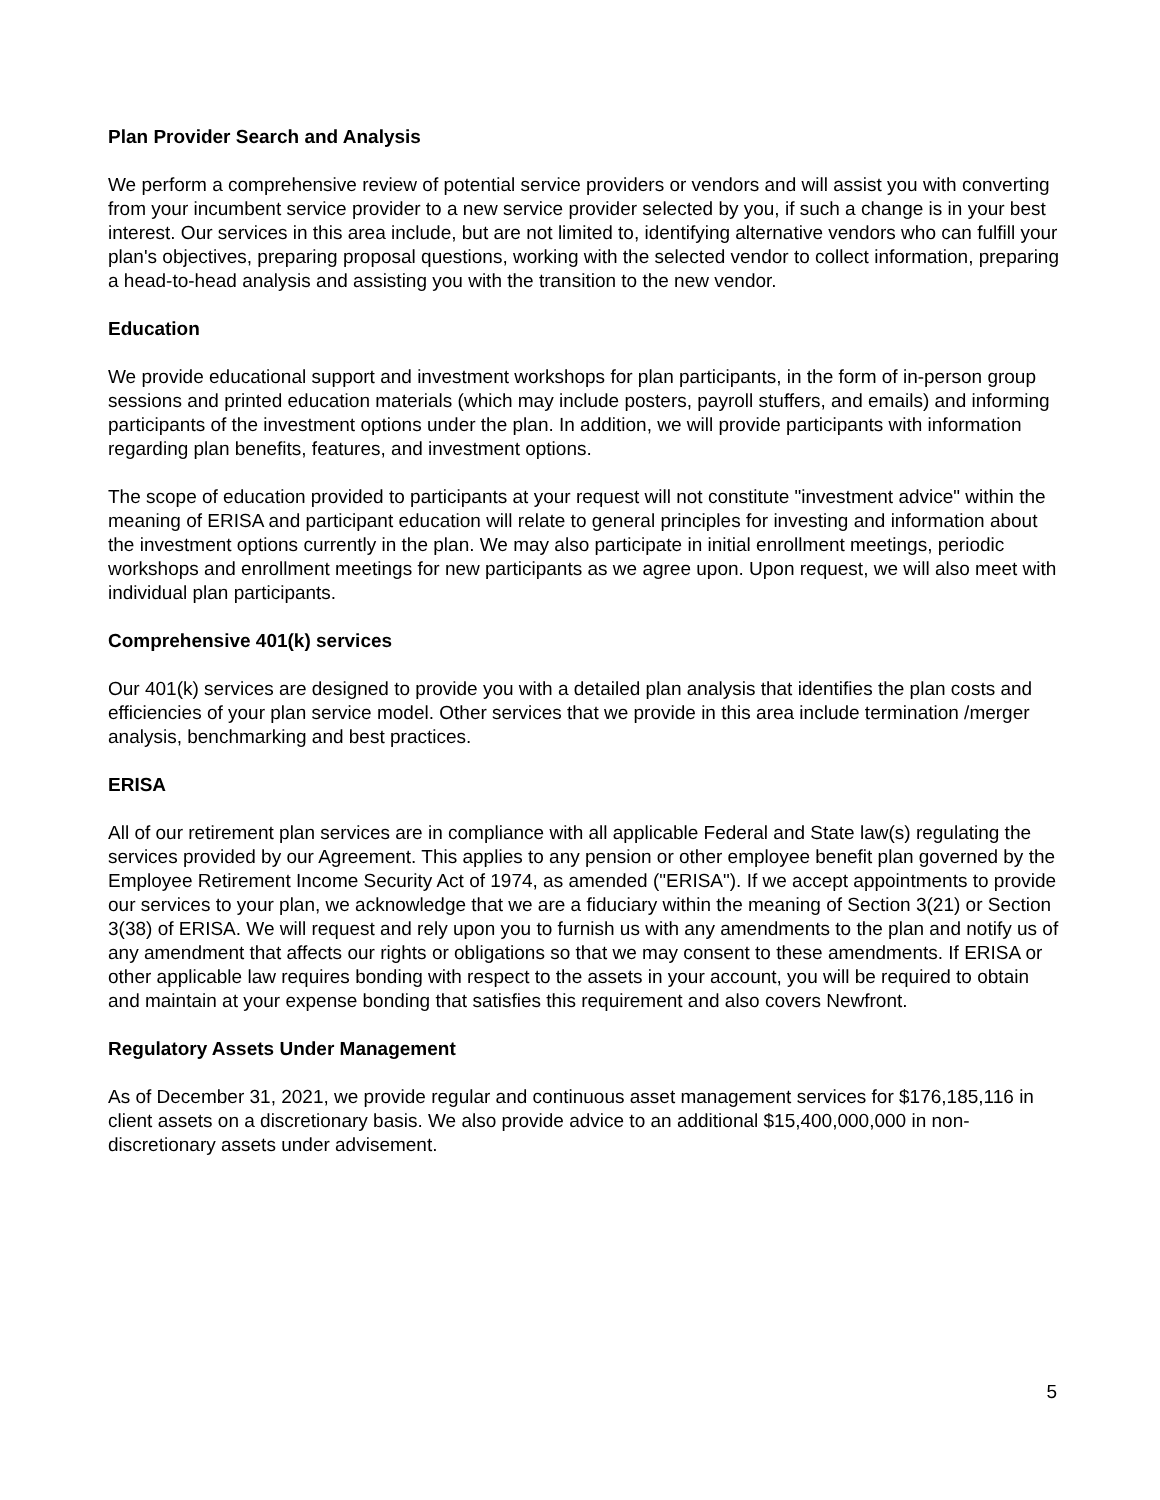Plan Provider Search and Analysis
We perform a comprehensive review of potential service providers or vendors and will assist you with converting from your incumbent service provider to a new service provider selected by you, if such a change is in your best interest. Our services in this area include, but are not limited to, identifying alternative vendors who can fulfill your plan's objectives, preparing proposal questions, working with the selected vendor to collect information, preparing a head-to-head analysis and assisting you with the transition to the new vendor.
Education
We provide educational support and investment workshops for plan participants, in the form of in-person group sessions and printed education materials (which may include posters, payroll stuffers, and emails) and informing participants of the investment options under the plan. In addition, we will provide participants with information regarding plan benefits, features, and investment options.
The scope of education provided to participants at your request will not constitute "investment advice" within the meaning of ERISA and participant education will relate to general principles for investing and information about the investment options currently in the plan. We may also participate in initial enrollment meetings, periodic workshops and enrollment meetings for new participants as we agree upon. Upon request, we will also meet with individual plan participants.
Comprehensive 401(k) services
Our 401(k) services are designed to provide you with a detailed plan analysis that identifies the plan costs and efficiencies of your plan service model. Other services that we provide in this area include termination /merger analysis, benchmarking and best practices.
ERISA
All of our retirement plan services are in compliance with all applicable Federal and State law(s) regulating the services provided by our Agreement. This applies to any pension or other employee benefit plan governed by the Employee Retirement Income Security Act of 1974, as amended ("ERISA"). If we accept appointments to provide our services to your plan, we acknowledge that we are a fiduciary within the meaning of Section 3(21) or Section 3(38) of ERISA. We will request and rely upon you to furnish us with any amendments to the plan and notify us of any amendment that affects our rights or obligations so that we may consent to these amendments. If ERISA or other applicable law requires bonding with respect to the assets in your account, you will be required to obtain and maintain at your expense bonding that satisfies this requirement and also covers Newfront.
Regulatory Assets Under Management
As of December 31, 2021, we provide regular and continuous asset management services for $176,185,116 in client assets on a discretionary basis. We also provide advice to an additional $15,400,000,000 in non-discretionary assets under advisement.
5